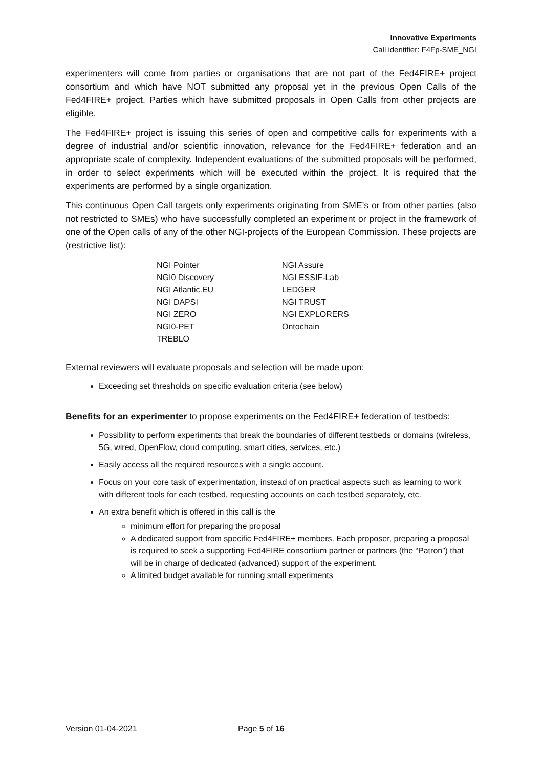Innovative Experiments
Call identifier: F4Fp-SME_NGI
experimenters will come from parties or organisations that are not part of the Fed4FIRE+ project consortium and which have NOT submitted any proposal yet in the previous Open Calls of the Fed4FIRE+ project. Parties which have submitted proposals in Open Calls from other projects are eligible.
The Fed4FIRE+ project is issuing this series of open and competitive calls for experiments with a degree of industrial and/or scientific innovation, relevance for the Fed4FIRE+ federation and an appropriate scale of complexity. Independent evaluations of the submitted proposals will be performed, in order to select experiments which will be executed within the project. It is required that the experiments are performed by a single organization.
This continuous Open Call targets only experiments originating from SME’s or from other parties (also not restricted to SMEs) who have successfully completed an experiment or project in the framework of one of the Open calls of any of the other NGI-projects of the European Commission. These projects are (restrictive list):
NGI Pointer
NGI0 Discovery
NGI Atlantic.EU
NGI DAPSI
NGI ZERO
NGI0-PET
TREBLO
NGI Assure
NGI ESSIF-Lab
LEDGER
NGI TRUST
NGI EXPLORERS
Ontochain
External reviewers will evaluate proposals and selection will be made upon:
Exceeding set thresholds on specific evaluation criteria (see below)
Benefits for an experimenter to propose experiments on the Fed4FIRE+ federation of testbeds:
Possibility to perform experiments that break the boundaries of different testbeds or domains (wireless, 5G, wired, OpenFlow, cloud computing, smart cities, services, etc.)
Easily access all the required resources with a single account.
Focus on your core task of experimentation, instead of on practical aspects such as learning to work with different tools for each testbed, requesting accounts on each testbed separately, etc.
An extra benefit which is offered in this call is the
minimum effort for preparing the proposal
A dedicated support from specific Fed4FIRE+ members. Each proposer, preparing a proposal is required to seek a supporting Fed4FIRE consortium partner or partners (the “Patron”) that will be in charge of dedicated (advanced) support of the experiment.
A limited budget available for running small experiments
Version 01-04-2021 Page 5 of 16